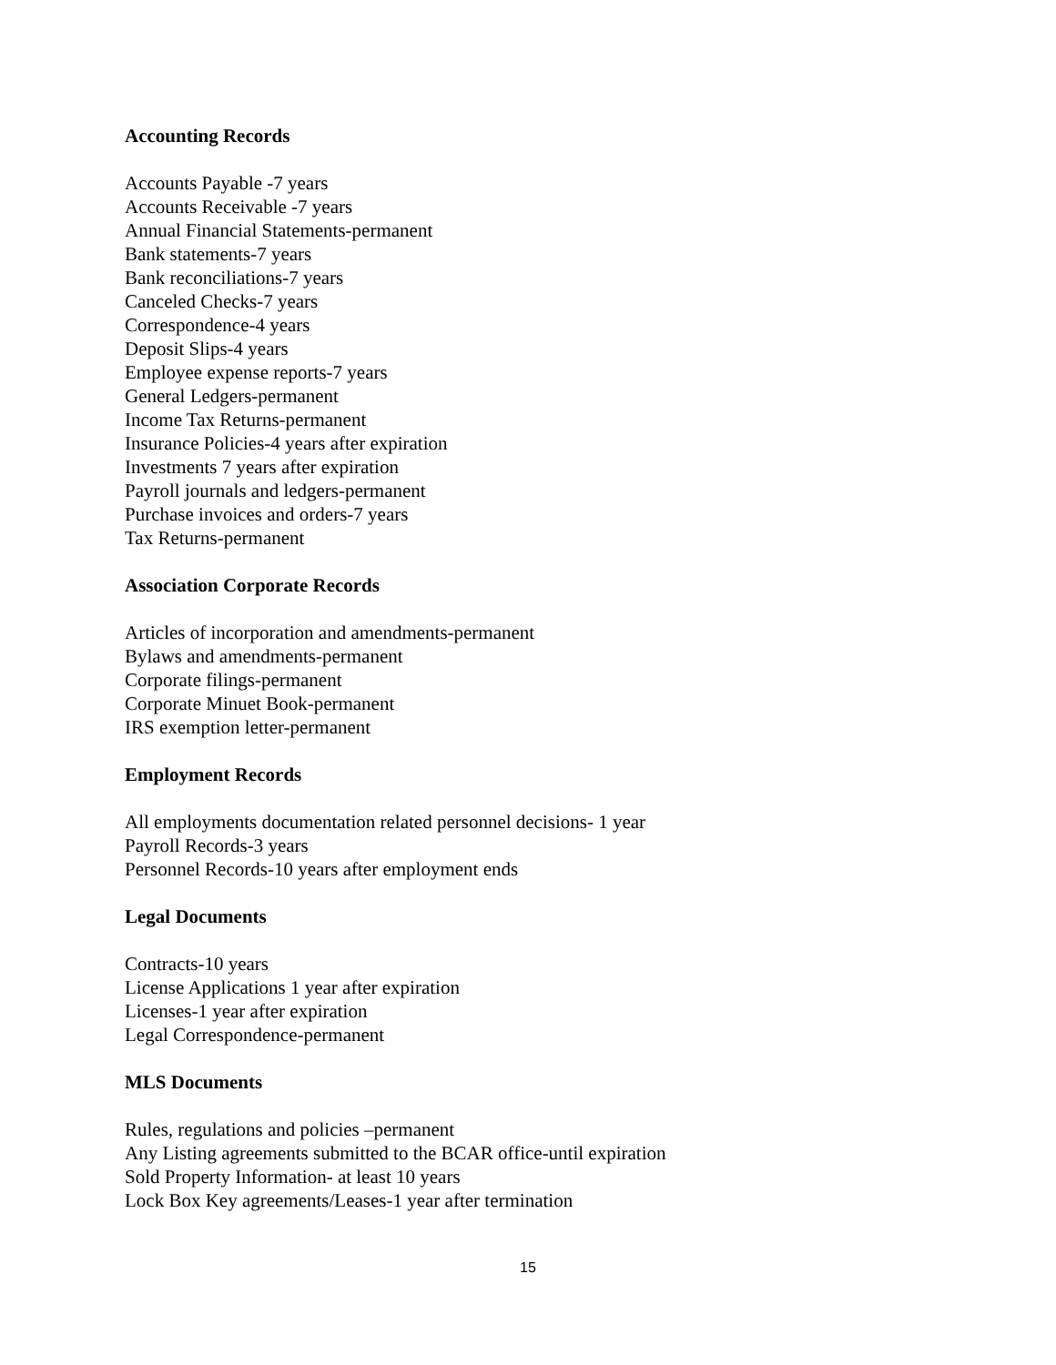Accounting Records
Accounts Payable -7 years
Accounts Receivable -7 years
Annual Financial Statements-permanent
Bank statements-7 years
Bank reconciliations-7 years
Canceled Checks-7 years
Correspondence-4 years
Deposit Slips-4 years
Employee expense reports-7 years
General Ledgers-permanent
Income Tax Returns-permanent
Insurance Policies-4 years after expiration
Investments 7 years after expiration
Payroll journals and ledgers-permanent
Purchase invoices and orders-7 years
Tax Returns-permanent
Association Corporate Records
Articles of incorporation and amendments-permanent
Bylaws and amendments-permanent
Corporate filings-permanent
Corporate Minuet Book-permanent
IRS exemption letter-permanent
Employment Records
All employments documentation related personnel decisions- 1 year
Payroll Records-3 years
Personnel Records-10 years after employment ends
Legal Documents
Contracts-10 years
License Applications 1 year after expiration
Licenses-1 year after expiration
Legal Correspondence-permanent
MLS Documents
Rules, regulations and policies –permanent
Any Listing agreements submitted to the BCAR office-until expiration
Sold Property Information- at least 10 years
Lock Box Key agreements/Leases-1 year after termination
15